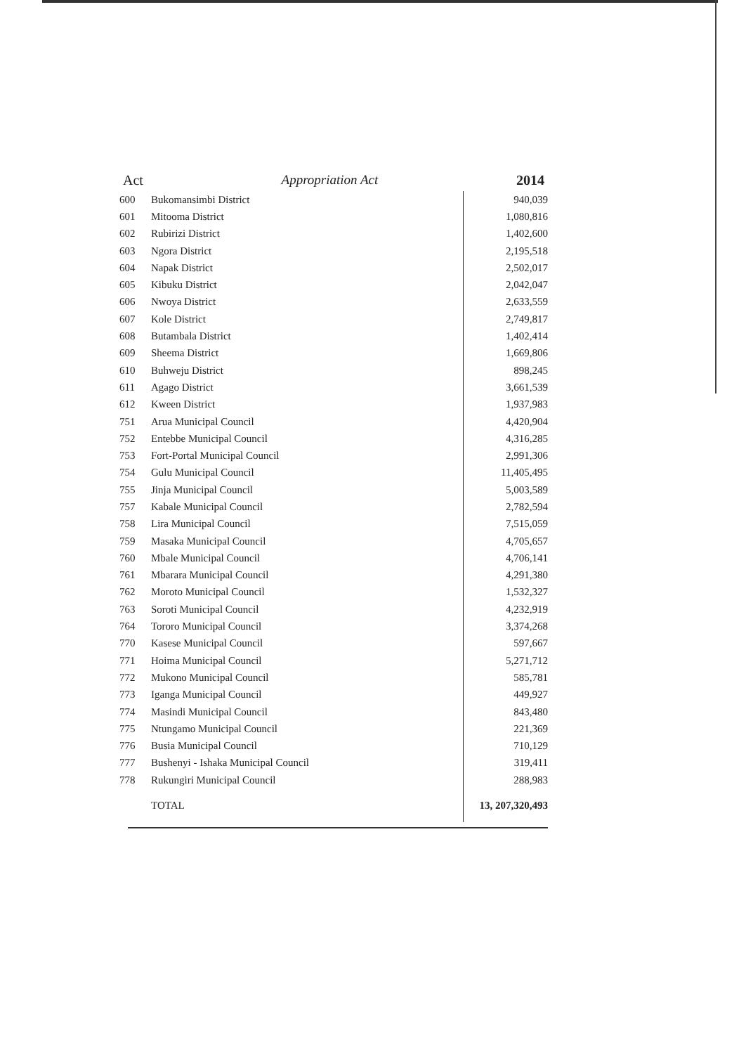Act Appropriation Act 2014
| 600 | Bukomansimbi District | 940,039 |
| 601 | Mitooma District | 1,080,816 |
| 602 | Rubirizi District | 1,402,600 |
| 603 | Ngora District | 2,195,518 |
| 604 | Napak District | 2,502,017 |
| 605 | Kibuku District | 2,042,047 |
| 606 | Nwoya District | 2,633,559 |
| 607 | Kole District | 2,749,817 |
| 608 | Butambala District | 1,402,414 |
| 609 | Sheema District | 1,669,806 |
| 610 | Buhweju District | 898,245 |
| 611 | Agago District | 3,661,539 |
| 612 | Kween District | 1,937,983 |
| 751 | Arua Municipal Council | 4,420,904 |
| 752 | Entebbe Municipal Council | 4,316,285 |
| 753 | Fort-Portal Municipal Council | 2,991,306 |
| 754 | Gulu Municipal Council | 11,405,495 |
| 755 | Jinja Municipal Council | 5,003,589 |
| 757 | Kabale Municipal Council | 2,782,594 |
| 758 | Lira Municipal Council | 7,515,059 |
| 759 | Masaka Municipal Council | 4,705,657 |
| 760 | Mbale Municipal Council | 4,706,141 |
| 761 | Mbarara Municipal Council | 4,291,380 |
| 762 | Moroto Municipal Council | 1,532,327 |
| 763 | Soroti Municipal Council | 4,232,919 |
| 764 | Tororo Municipal Council | 3,374,268 |
| 770 | Kasese Municipal Council | 597,667 |
| 771 | Hoima Municipal Council | 5,271,712 |
| 772 | Mukono Municipal Council | 585,781 |
| 773 | Iganga Municipal Council | 449,927 |
| 774 | Masindi Municipal Council | 843,480 |
| 775 | Ntungamo Municipal Council | 221,369 |
| 776 | Busia Municipal Council | 710,129 |
| 777 | Bushenyi - Ishaka Municipal Council | 319,411 |
| 778 | Rukungiri Municipal Council | 288,983 |
| | TOTAL | 13, 207,320,493 |